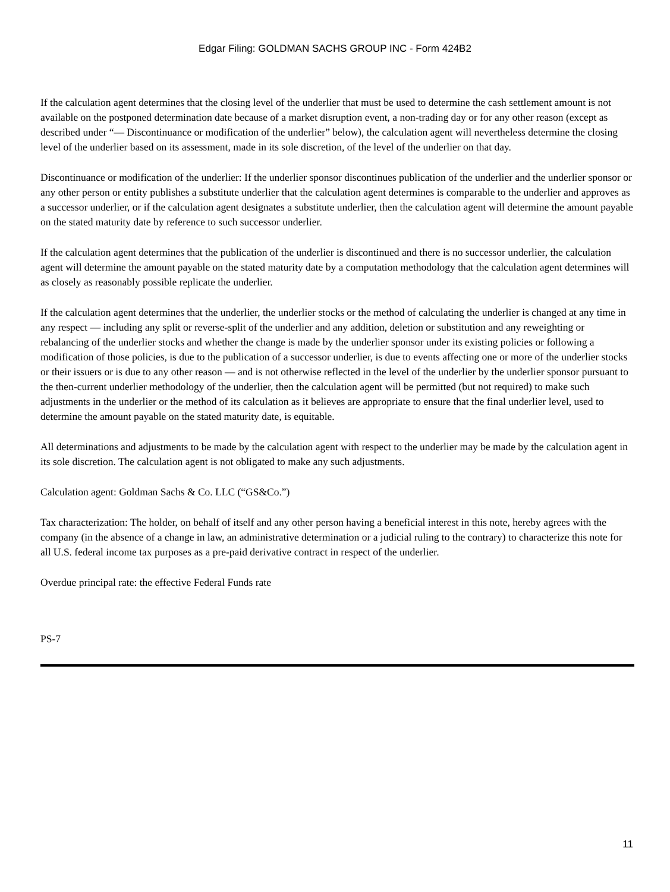Edgar Filing: GOLDMAN SACHS GROUP INC - Form 424B2
If the calculation agent determines that the closing level of the underlier that must be used to determine the cash settlement amount is not available on the postponed determination date because of a market disruption event, a non-trading day or for any other reason (except as described under “— Discontinuance or modification of the underlier” below), the calculation agent will nevertheless determine the closing level of the underlier based on its assessment, made in its sole discretion, of the level of the underlier on that day.
Discontinuance or modification of the underlier: If the underlier sponsor discontinues publication of the underlier and the underlier sponsor or any other person or entity publishes a substitute underlier that the calculation agent determines is comparable to the underlier and approves as a successor underlier, or if the calculation agent designates a substitute underlier, then the calculation agent will determine the amount payable on the stated maturity date by reference to such successor underlier.
If the calculation agent determines that the publication of the underlier is discontinued and there is no successor underlier, the calculation agent will determine the amount payable on the stated maturity date by a computation methodology that the calculation agent determines will as closely as reasonably possible replicate the underlier.
If the calculation agent determines that the underlier, the underlier stocks or the method of calculating the underlier is changed at any time in any respect — including any split or reverse-split of the underlier and any addition, deletion or substitution and any reweighting or rebalancing of the underlier stocks and whether the change is made by the underlier sponsor under its existing policies or following a modification of those policies, is due to the publication of a successor underlier, is due to events affecting one or more of the underlier stocks or their issuers or is due to any other reason — and is not otherwise reflected in the level of the underlier by the underlier sponsor pursuant to the then-current underlier methodology of the underlier, then the calculation agent will be permitted (but not required) to make such adjustments in the underlier or the method of its calculation as it believes are appropriate to ensure that the final underlier level, used to determine the amount payable on the stated maturity date, is equitable.
All determinations and adjustments to be made by the calculation agent with respect to the underlier may be made by the calculation agent in its sole discretion. The calculation agent is not obligated to make any such adjustments.
Calculation agent: Goldman Sachs & Co. LLC (“GS&Co.”)
Tax characterization: The holder, on behalf of itself and any other person having a beneficial interest in this note, hereby agrees with the company (in the absence of a change in law, an administrative determination or a judicial ruling to the contrary) to characterize this note for all U.S. federal income tax purposes as a pre-paid derivative contract in respect of the underlier.
Overdue principal rate: the effective Federal Funds rate
PS-7
11